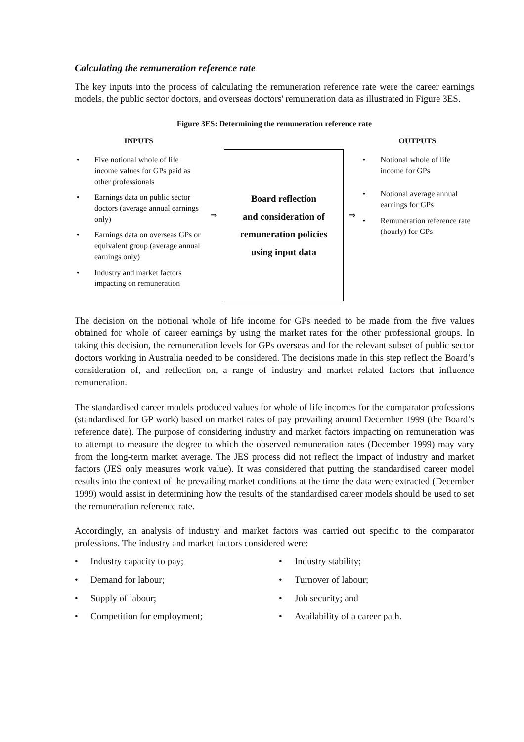Calculating the remuneration reference rate
The key inputs into the process of calculating the remuneration reference rate were the career earnings models, the public sector doctors, and overseas doctors' remuneration data as illustrated in Figure 3ES.
Figure 3ES: Determining the remuneration reference rate
INPUTS
• Five notional whole of life income values for GPs paid as other professionals
• Earnings data on public sector doctors (average annual earnings only)
• Earnings data on overseas GPs or equivalent group (average annual earnings only)
• Industry and market factors impacting on remuneration
⇒
Board reflection
and consideration of
remuneration policies
using input data
⇒
OUTPUTS
• Notional whole of life income for GPs
• Notional average annual earnings for GPs
• Remuneration reference rate (hourly) for GPs
The decision on the notional whole of life income for GPs needed to be made from the five values obtained for whole of career earnings by using the market rates for the other professional groups. In taking this decision, the remuneration levels for GPs overseas and for the relevant subset of public sector doctors working in Australia needed to be considered. The decisions made in this step reflect the Board’s consideration of, and reflection on, a range of industry and market related factors that influence remuneration.
The standardised career models produced values for whole of life incomes for the comparator professions (standardised for GP work) based on market rates of pay prevailing around December 1999 (the Board’s reference date). The purpose of considering industry and market factors impacting on remuneration was to attempt to measure the degree to which the observed remuneration rates (December 1999) may vary from the long-term market average. The JES process did not reflect the impact of industry and market factors (JES only measures work value). It was considered that putting the standardised career model results into the context of the prevailing market conditions at the time the data were extracted (December 1999) would assist in determining how the results of the standardised career models should be used to set the remuneration reference rate.
Accordingly, an analysis of industry and market factors was carried out specific to the comparator professions. The industry and market factors considered were:
• Industry capacity to pay;
• Industry stability;
• Demand for labour;
• Turnover of labour;
• Supply of labour;
• Job security; and
• Competition for employment;
• Availability of a career path.